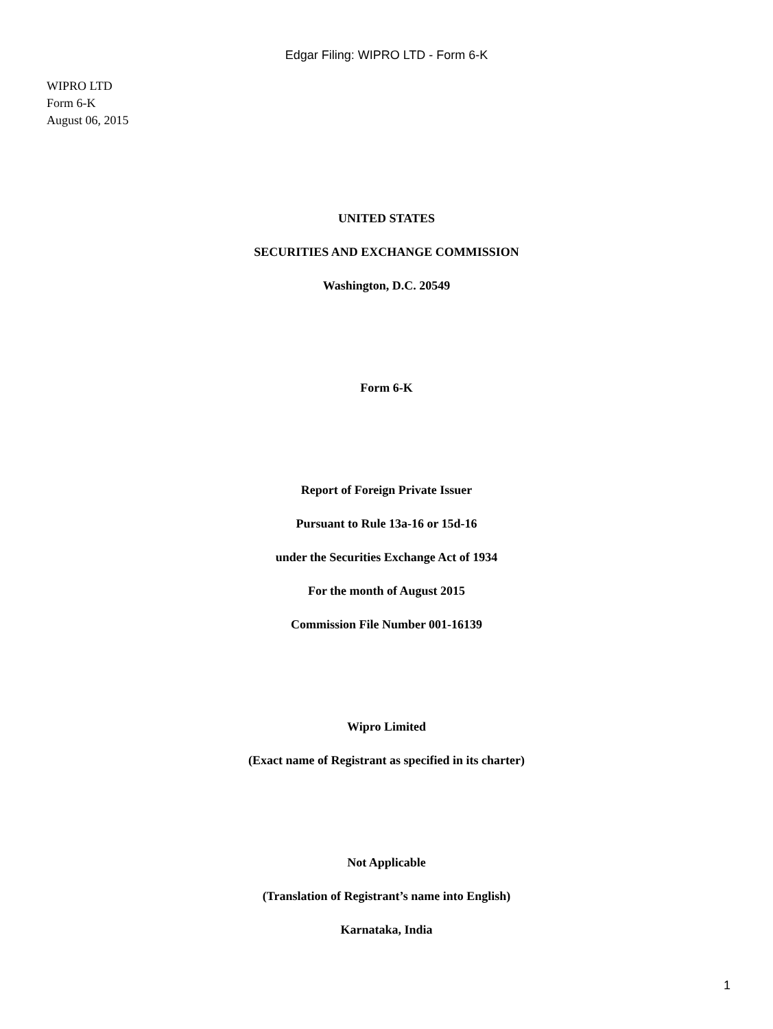Edgar Filing: WIPRO LTD - Form 6-K
WIPRO LTD
Form 6-K
August 06, 2015
UNITED STATES
SECURITIES AND EXCHANGE COMMISSION
Washington, D.C. 20549
Form 6-K
Report of Foreign Private Issuer
Pursuant to Rule 13a-16 or 15d-16
under the Securities Exchange Act of 1934
For the month of August 2015
Commission File Number 001-16139
Wipro Limited
(Exact name of Registrant as specified in its charter)
Not Applicable
(Translation of Registrant’s name into English)
Karnataka, India
1